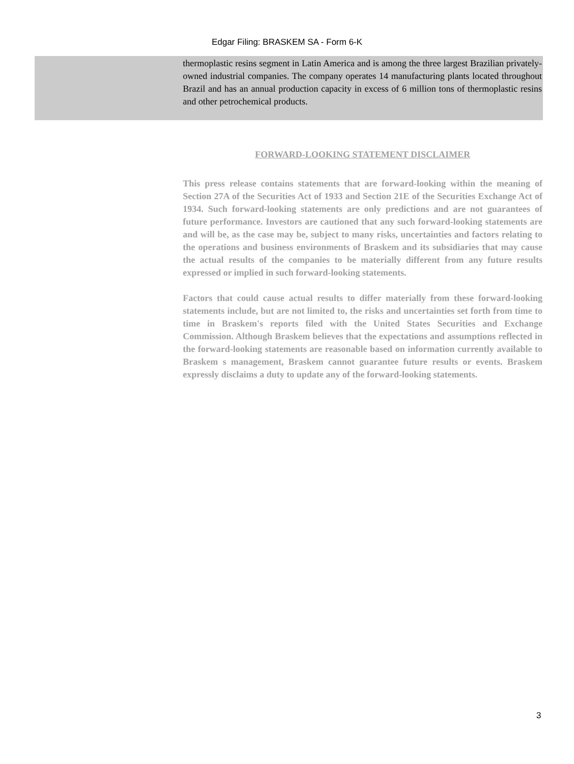Edgar Filing: BRASKEM SA - Form 6-K
thermoplastic resins segment in Latin America and is among the three largest Brazilian privately-owned industrial companies. The company operates 14 manufacturing plants located throughout Brazil and has an annual production capacity in excess of 6 million tons of thermoplastic resins and other petrochemical products.
FORWARD-LOOKING STATEMENT DISCLAIMER
This press release contains statements that are forward-looking within the meaning of Section 27A of the Securities Act of 1933 and Section 21E of the Securities Exchange Act of 1934. Such forward-looking statements are only predictions and are not guarantees of future performance. Investors are cautioned that any such forward-looking statements are and will be, as the case may be, subject to many risks, uncertainties and factors relating to the operations and business environments of Braskem and its subsidiaries that may cause the actual results of the companies to be materially different from any future results expressed or implied in such forward-looking statements.
Factors that could cause actual results to differ materially from these forward-looking statements include, but are not limited to, the risks and uncertainties set forth from time to time in Braskem's reports filed with the United States Securities and Exchange Commission. Although Braskem believes that the expectations and assumptions reflected in the forward-looking statements are reasonable based on information currently available to Braskem s management, Braskem cannot guarantee future results or events. Braskem expressly disclaims a duty to update any of the forward-looking statements.
3